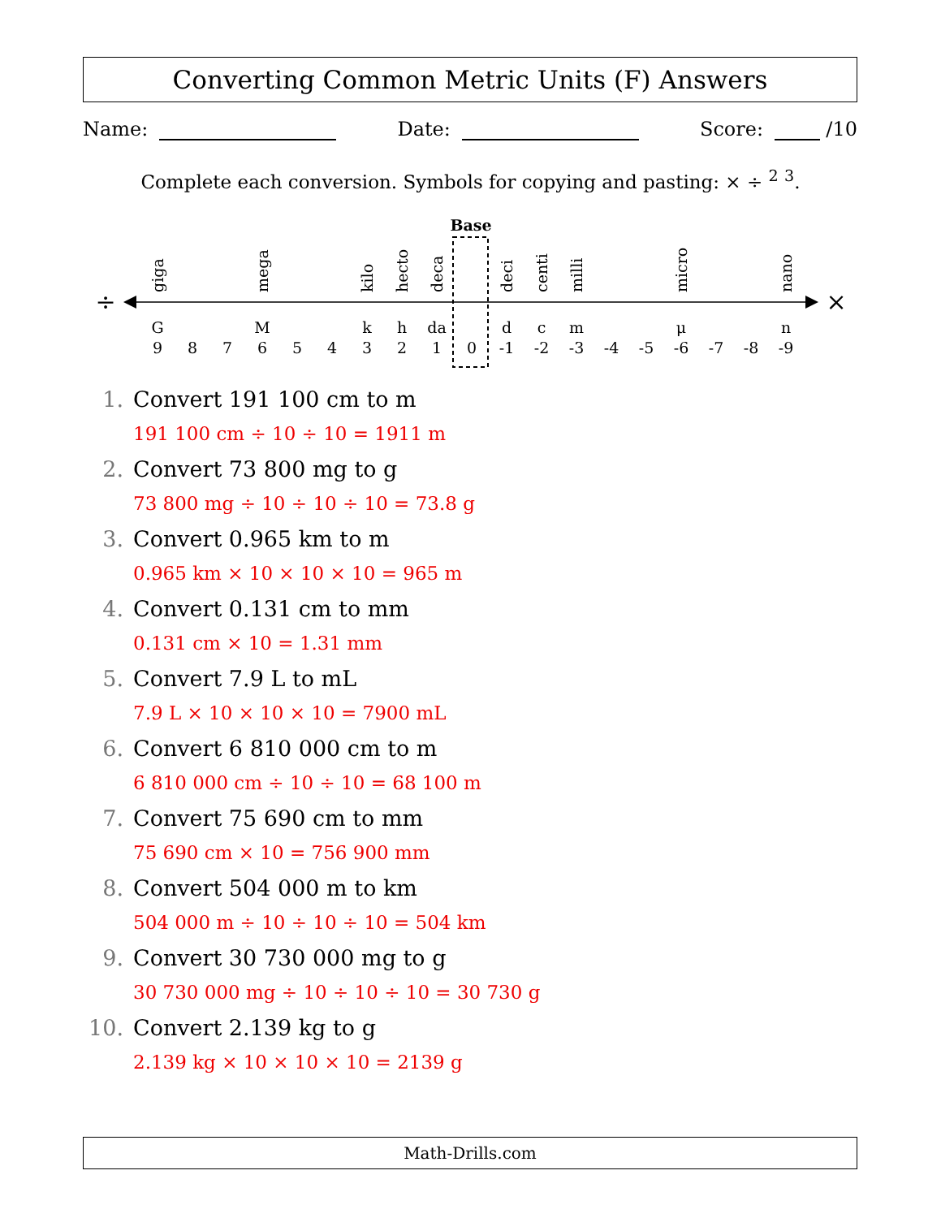Converting Common Metric Units (F) Answers
Name: Date: Score: /10
Complete each conversion. Symbols for copying and pasting: × ÷ <sup>2</sup> <sup>3</sup>.
Base
÷
×
G
9
8
7
M
6
5
4
k
3
h
2
da
1
0
d
-1
c
-2
m
-3
-4
-5
μ
-6
-7
-8
n
-9
giga
mega
kilo
hecto
deca
deci
centi
milli
micro
nano
1. Convert 191 100 cm to m
191 100 cm ÷ 10 ÷ 10 = 1911 m
2. Convert 73 800 mg to g
73 800 mg ÷ 10 ÷ 10 ÷ 10 = 73.8 g
3. Convert 0.965 km to m
0.965 km × 10 × 10 × 10 = 965 m
4. Convert 0.131 cm to mm
0.131 cm × 10 = 1.31 mm
5. Convert 7.9 L to mL
7.9 L × 10 × 10 × 10 = 7900 mL
6. Convert 6 810 000 cm to m
6 810 000 cm ÷ 10 ÷ 10 = 68 100 m
7. Convert 75 690 cm to mm
75 690 cm × 10 = 756 900 mm
8. Convert 504 000 m to km
504 000 m ÷ 10 ÷ 10 ÷ 10 = 504 km
9. Convert 30 730 000 mg to g
30 730 000 mg ÷ 10 ÷ 10 ÷ 10 = 30 730 g
10. Convert 2.139 kg to g
2.139 kg × 10 × 10 × 10 = 2139 g
Math-Drills.com